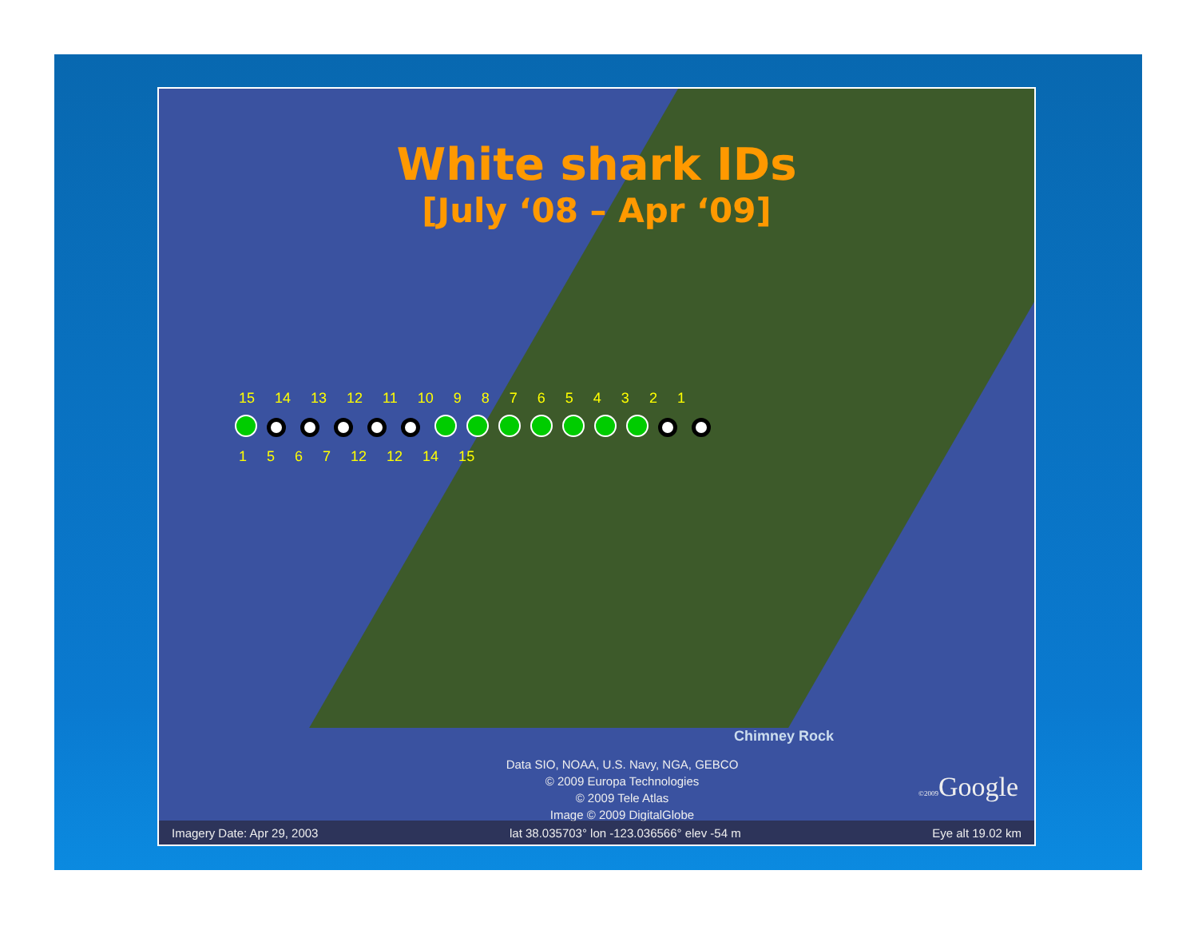White shark IDs
[July ‘08 – Apr ‘09]
15 14 13 12 11 10 9 8 7 6 5 4 3 2 1
1 5 6 7 12 12 14 15
Chimney Rock
Data SIO, NOAA, U.S. Navy, NGA, GEBCO
© 2009 Europa Technologies
© 2009 Tele Atlas
Image © 2009 DigitalGlobe
©2009 Google
Imagery Date: Apr 29, 2003 lat 38.035703° lon -123.036566° elev -54 m Eye alt 19.02 km